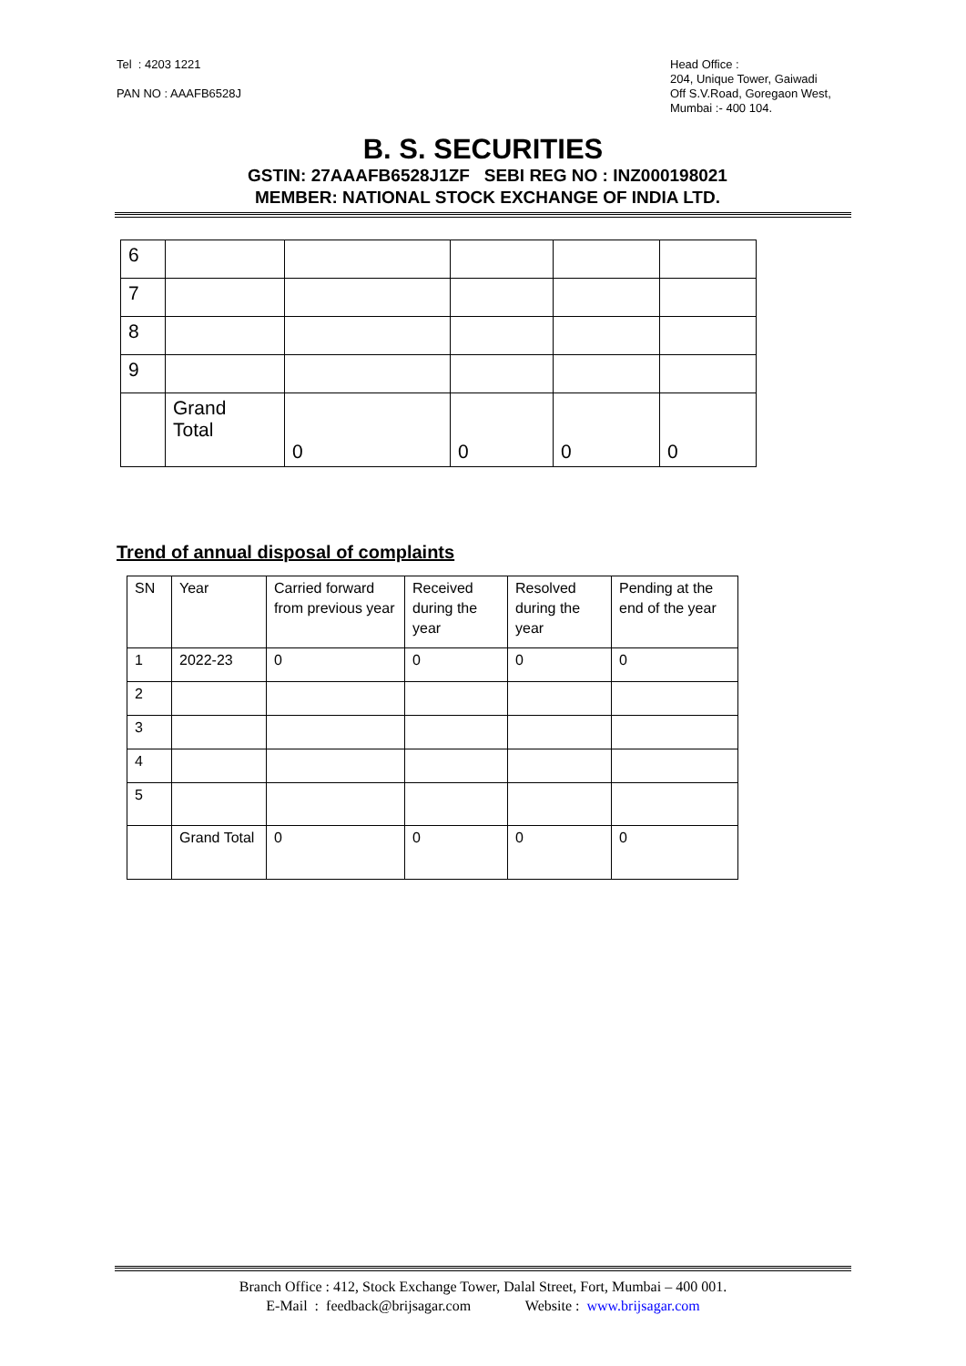Tel : 4203 1221
PAN NO : AAAFB6528J
Head Office :
204, Unique Tower, Gaiwadi
Off S.V.Road, Goregaon West,
Mumbai :- 400 104.
B. S. SECURITIES
GSTIN: 27AAAFB6528J1ZF SEBI REG NO : INZ000198021
MEMBER: NATIONAL STOCK EXCHANGE OF INDIA LTD.
| 6 | | | | | |
| 7 | | | | | |
| 8 | | | | | |
| 9 | | | | | |
| | Grand Total | 0 | 0 | 0 | 0 |
Trend of annual disposal of complaints
| SN | Year | Carried forward from previous year | Received during the year | Resolved during the year | Pending at the end of the year |
| --- | --- | --- | --- | --- | --- |
| 1 | 2022-23 | 0 | 0 | 0 | 0 |
| 2 | | | | | |
| 3 | | | | | |
| 4 | | | | | |
| 5 | | | | | |
| | Grand Total | 0 | 0 | 0 | 0 |
Branch Office : 412, Stock Exchange Tower, Dalal Street, Fort, Mumbai – 400 001.
E-Mail : feedback@brijsagar.com Website : www.brijsagar.com